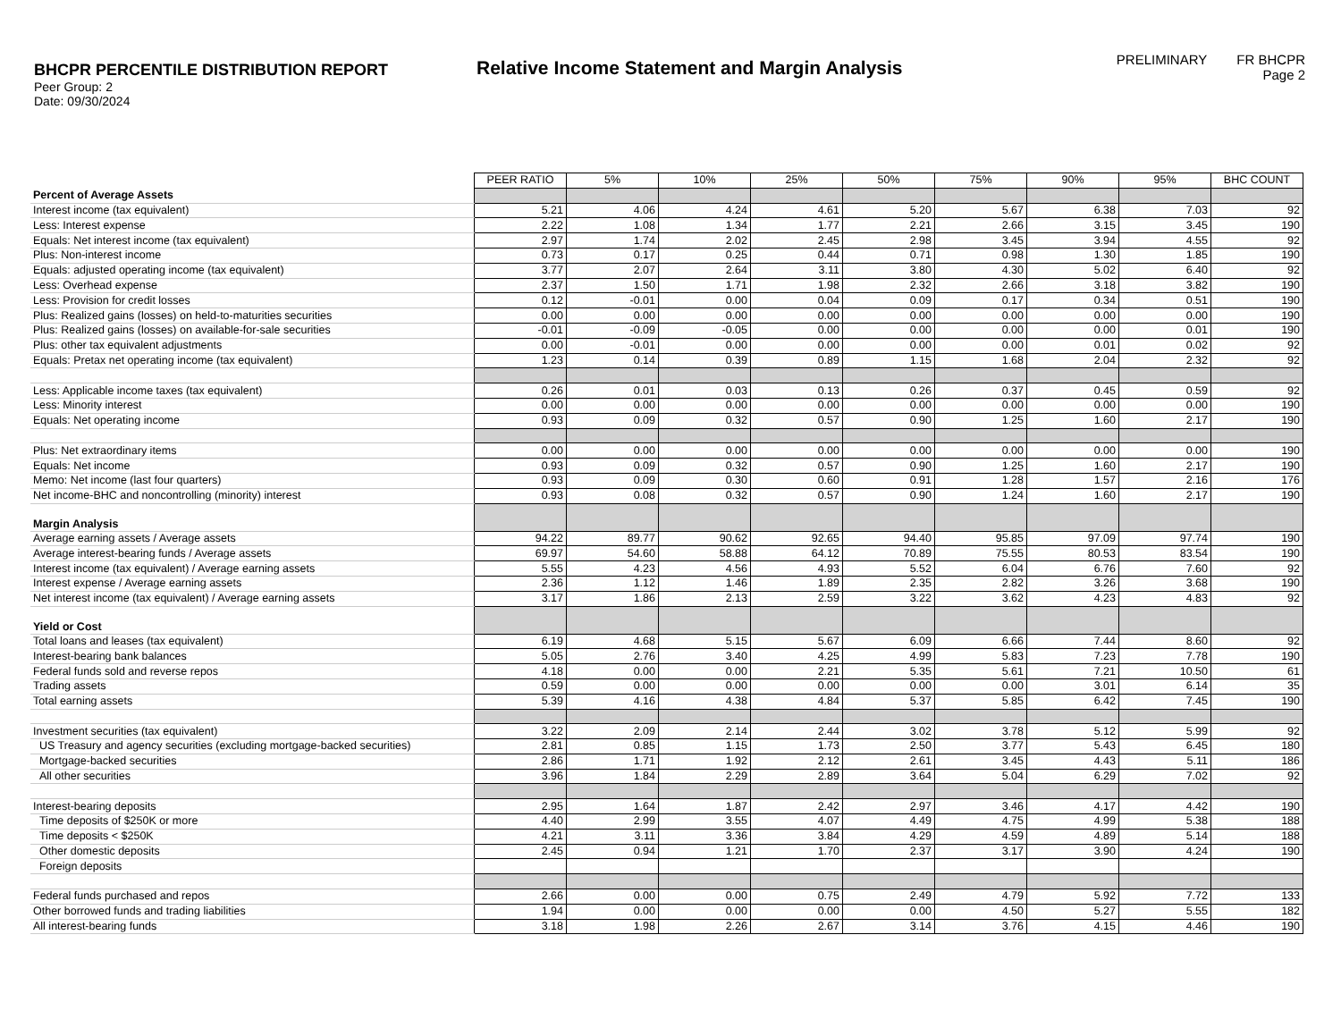BHCPR PERCENTILE DISTRIBUTION REPORT
Peer Group: 2
Date: 09/30/2024
Relative Income Statement and Margin Analysis
PRELIMINARY FR BHCPR
Page 2
| | PEER RATIO | 5% | 10% | 25% | 50% | 75% | 90% | 95% | BHC COUNT |
| Percent of Average Assets | | | | | | | | | |
| Interest income (tax equivalent) | 5.21 | 4.06 | 4.24 | 4.61 | 5.20 | 5.67 | 6.38 | 7.03 | 92 |
| Less: Interest expense | 2.22 | 1.08 | 1.34 | 1.77 | 2.21 | 2.66 | 3.15 | 3.45 | 190 |
| Equals: Net interest income (tax equivalent) | 2.97 | 1.74 | 2.02 | 2.45 | 2.98 | 3.45 | 3.94 | 4.55 | 92 |
| Plus: Non-interest income | 0.73 | 0.17 | 0.25 | 0.44 | 0.71 | 0.98 | 1.30 | 1.85 | 190 |
| Equals: adjusted operating income (tax equivalent) | 3.77 | 2.07 | 2.64 | 3.11 | 3.80 | 4.30 | 5.02 | 6.40 | 92 |
| Less: Overhead expense | 2.37 | 1.50 | 1.71 | 1.98 | 2.32 | 2.66 | 3.18 | 3.82 | 190 |
| Less: Provision for credit losses | 0.12 | -0.01 | 0.00 | 0.04 | 0.09 | 0.17 | 0.34 | 0.51 | 190 |
| Plus: Realized gains (losses) on held-to-maturities securities | 0.00 | 0.00 | 0.00 | 0.00 | 0.00 | 0.00 | 0.00 | 0.00 | 190 |
| Plus: Realized gains (losses) on available-for-sale securities | -0.01 | -0.09 | -0.05 | 0.00 | 0.00 | 0.00 | 0.00 | 0.01 | 190 |
| Plus: other tax equivalent adjustments | 0.00 | -0.01 | 0.00 | 0.00 | 0.00 | 0.00 | 0.01 | 0.02 | 92 |
| Equals: Pretax net operating income (tax equivalent) | 1.23 | 0.14 | 0.39 | 0.89 | 1.15 | 1.68 | 2.04 | 2.32 | 92 |
| Less: Applicable income taxes (tax equivalent) | 0.26 | 0.01 | 0.03 | 0.13 | 0.26 | 0.37 | 0.45 | 0.59 | 92 |
| Less: Minority interest | 0.00 | 0.00 | 0.00 | 0.00 | 0.00 | 0.00 | 0.00 | 0.00 | 190 |
| Equals: Net operating income | 0.93 | 0.09 | 0.32 | 0.57 | 0.90 | 1.25 | 1.60 | 2.17 | 190 |
| Plus: Net extraordinary items | 0.00 | 0.00 | 0.00 | 0.00 | 0.00 | 0.00 | 0.00 | 0.00 | 190 |
| Equals: Net income | 0.93 | 0.09 | 0.32 | 0.57 | 0.90 | 1.25 | 1.60 | 2.17 | 190 |
| Memo: Net income (last four quarters) | 0.93 | 0.09 | 0.30 | 0.60 | 0.91 | 1.28 | 1.57 | 2.16 | 176 |
| Net income-BHC and noncontrolling (minority) interest | 0.93 | 0.08 | 0.32 | 0.57 | 0.90 | 1.24 | 1.60 | 2.17 | 190 |
| Margin Analysis | | | | | | | | | |
| Average earning assets / Average assets | 94.22 | 89.77 | 90.62 | 92.65 | 94.40 | 95.85 | 97.09 | 97.74 | 190 |
| Average interest-bearing funds / Average assets | 69.97 | 54.60 | 58.88 | 64.12 | 70.89 | 75.55 | 80.53 | 83.54 | 190 |
| Interest income (tax equivalent) / Average earning assets | 5.55 | 4.23 | 4.56 | 4.93 | 5.52 | 6.04 | 6.76 | 7.60 | 92 |
| Interest expense / Average earning assets | 2.36 | 1.12 | 1.46 | 1.89 | 2.35 | 2.82 | 3.26 | 3.68 | 190 |
| Net interest income (tax equivalent) / Average earning assets | 3.17 | 1.86 | 2.13 | 2.59 | 3.22 | 3.62 | 4.23 | 4.83 | 92 |
| Yield or Cost | | | | | | | | | |
| Total loans and leases (tax equivalent) | 6.19 | 4.68 | 5.15 | 5.67 | 6.09 | 6.66 | 7.44 | 8.60 | 92 |
| Interest-bearing bank balances | 5.05 | 2.76 | 3.40 | 4.25 | 4.99 | 5.83 | 7.23 | 7.78 | 190 |
| Federal funds sold and reverse repos | 4.18 | 0.00 | 0.00 | 2.21 | 5.35 | 5.61 | 7.21 | 10.50 | 61 |
| Trading assets | 0.59 | 0.00 | 0.00 | 0.00 | 0.00 | 0.00 | 3.01 | 6.14 | 35 |
| Total earning assets | 5.39 | 4.16 | 4.38 | 4.84 | 5.37 | 5.85 | 6.42 | 7.45 | 190 |
| Investment securities (tax equivalent) | 3.22 | 2.09 | 2.14 | 2.44 | 3.02 | 3.78 | 5.12 | 5.99 | 92 |
| US Treasury and agency securities (excluding mortgage-backed securities) | 2.81 | 0.85 | 1.15 | 1.73 | 2.50 | 3.77 | 5.43 | 6.45 | 180 |
| Mortgage-backed securities | 2.86 | 1.71 | 1.92 | 2.12 | 2.61 | 3.45 | 4.43 | 5.11 | 186 |
| All other securities | 3.96 | 1.84 | 2.29 | 2.89 | 3.64 | 5.04 | 6.29 | 7.02 | 92 |
| Interest-bearing deposits | 2.95 | 1.64 | 1.87 | 2.42 | 2.97 | 3.46 | 4.17 | 4.42 | 190 |
| Time deposits of $250K or more | 4.40 | 2.99 | 3.55 | 4.07 | 4.49 | 4.75 | 4.99 | 5.38 | 188 |
| Time deposits < $250K | 4.21 | 3.11 | 3.36 | 3.84 | 4.29 | 4.59 | 4.89 | 5.14 | 188 |
| Other domestic deposits | 2.45 | 0.94 | 1.21 | 1.70 | 2.37 | 3.17 | 3.90 | 4.24 | 190 |
| Foreign deposits | | | | | | | | | |
| Federal funds purchased and repos | 2.66 | 0.00 | 0.00 | 0.75 | 2.49 | 4.79 | 5.92 | 7.72 | 133 |
| Other borrowed funds and trading liabilities | 1.94 | 0.00 | 0.00 | 0.00 | 0.00 | 4.50 | 5.27 | 5.55 | 182 |
| All interest-bearing funds | 3.18 | 1.98 | 2.26 | 2.67 | 3.14 | 3.76 | 4.15 | 4.46 | 190 |